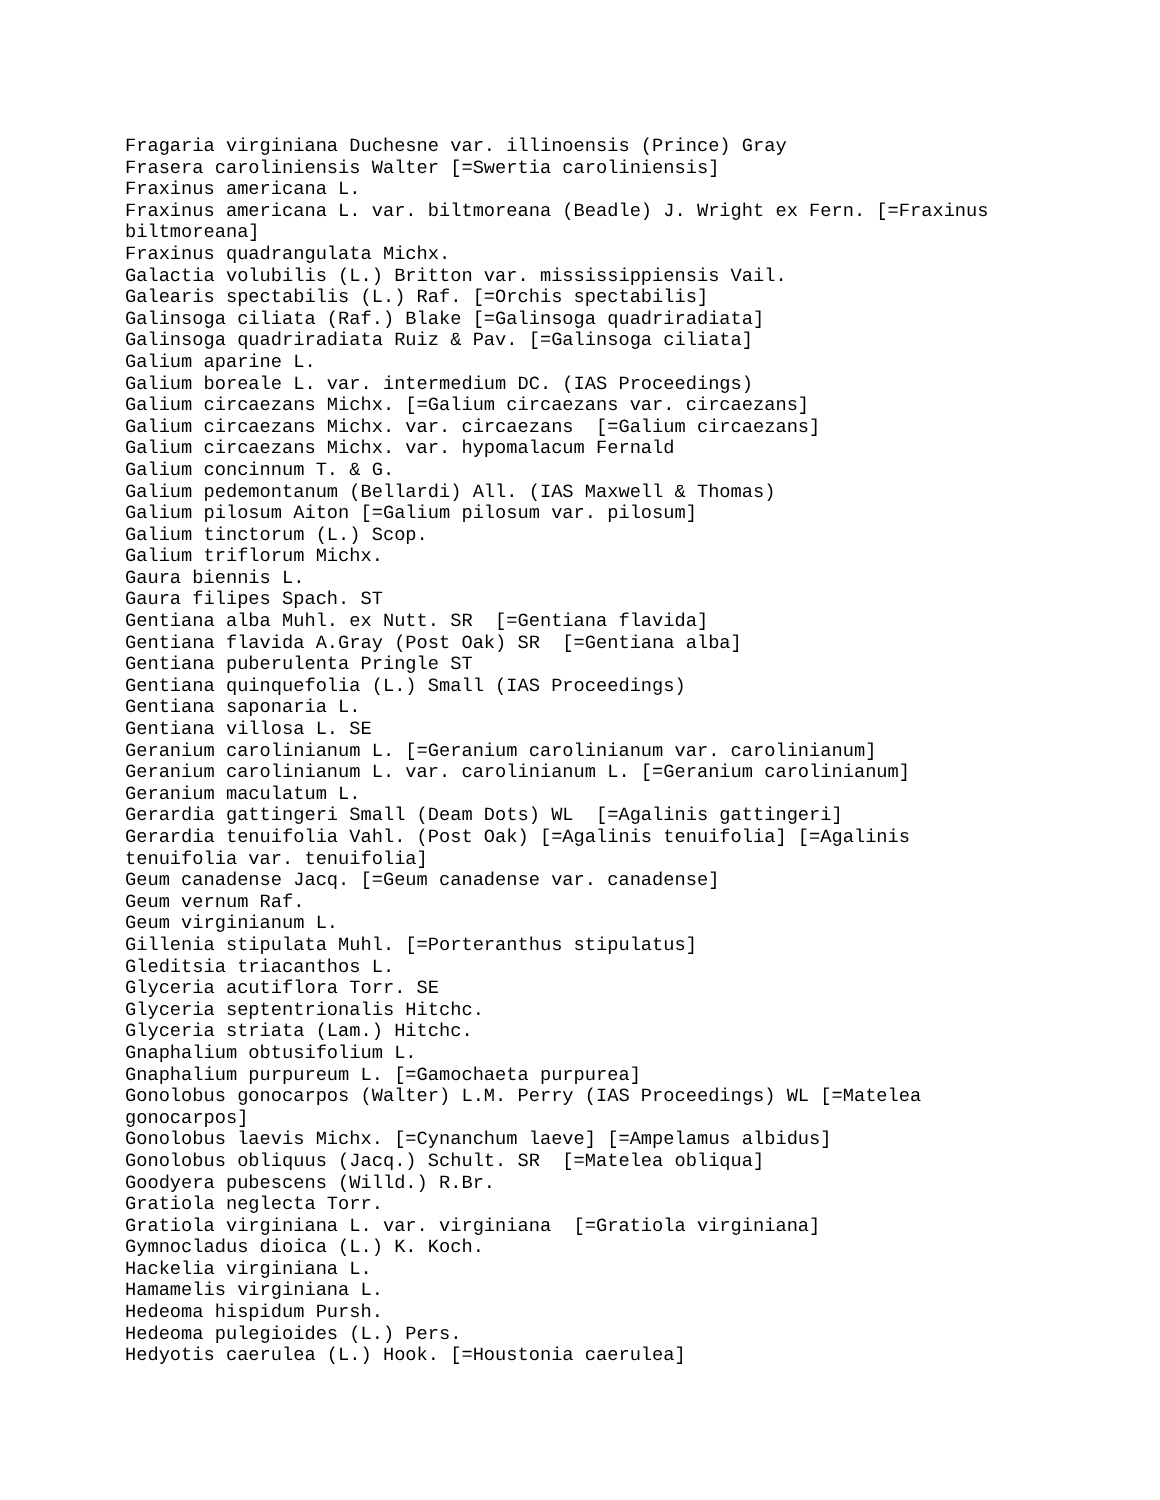Fragaria virginiana Duchesne var. illinoensis (Prince) Gray
Frasera caroliniensis Walter [=Swertia caroliniensis]
Fraxinus americana L.
Fraxinus americana L. var. biltmoreana (Beadle) J. Wright ex Fern. [=Fraxinus
biltmoreana]
Fraxinus quadrangulata Michx.
Galactia volubilis (L.) Britton var. mississippiensis Vail.
Galearis spectabilis (L.) Raf. [=Orchis spectabilis]
Galinsoga ciliata (Raf.) Blake [=Galinsoga quadriradiata]
Galinsoga quadriradiata Ruiz & Pav. [=Galinsoga ciliata]
Galium aparine L.
Galium boreale L. var. intermedium DC. (IAS Proceedings)
Galium circaezans Michx. [=Galium circaezans var. circaezans]
Galium circaezans Michx. var. circaezans  [=Galium circaezans]
Galium circaezans Michx. var. hypomalacum Fernald
Galium concinnum T. & G.
Galium pedemontanum (Bellardi) All. (IAS Maxwell & Thomas)
Galium pilosum Aiton [=Galium pilosum var. pilosum]
Galium tinctorum (L.) Scop.
Galium triflorum Michx.
Gaura biennis L.
Gaura filipes Spach. ST
Gentiana alba Muhl. ex Nutt. SR  [=Gentiana flavida]
Gentiana flavida A.Gray (Post Oak) SR  [=Gentiana alba]
Gentiana puberulenta Pringle ST
Gentiana quinquefolia (L.) Small (IAS Proceedings)
Gentiana saponaria L.
Gentiana villosa L. SE
Geranium carolinianum L. [=Geranium carolinianum var. carolinianum]
Geranium carolinianum L. var. carolinianum L. [=Geranium carolinianum]
Geranium maculatum L.
Gerardia gattingeri Small (Deam Dots) WL  [=Agalinis gattingeri]
Gerardia tenuifolia Vahl. (Post Oak) [=Agalinis tenuifolia] [=Agalinis
tenuifolia var. tenuifolia]
Geum canadense Jacq. [=Geum canadense var. canadense]
Geum vernum Raf.
Geum virginianum L.
Gillenia stipulata Muhl. [=Porteranthus stipulatus]
Gleditsia triacanthos L.
Glyceria acutiflora Torr. SE
Glyceria septentrionalis Hitchc.
Glyceria striata (Lam.) Hitchc.
Gnaphalium obtusifolium L.
Gnaphalium purpureum L. [=Gamochaeta purpurea]
Gonolobus gonocarpos (Walter) L.M. Perry (IAS Proceedings) WL [=Matelea
gonocarpos]
Gonolobus laevis Michx. [=Cynanchum laeve] [=Ampelamus albidus]
Gonolobus obliquus (Jacq.) Schult. SR  [=Matelea obliqua]
Goodyera pubescens (Willd.) R.Br.
Gratiola neglecta Torr.
Gratiola virginiana L. var. virginiana  [=Gratiola virginiana]
Gymnocladus dioica (L.) K. Koch.
Hackelia virginiana L.
Hamamelis virginiana L.
Hedeoma hispidum Pursh.
Hedeoma pulegioides (L.) Pers.
Hedyotis caerulea (L.) Hook. [=Houstonia caerulea]